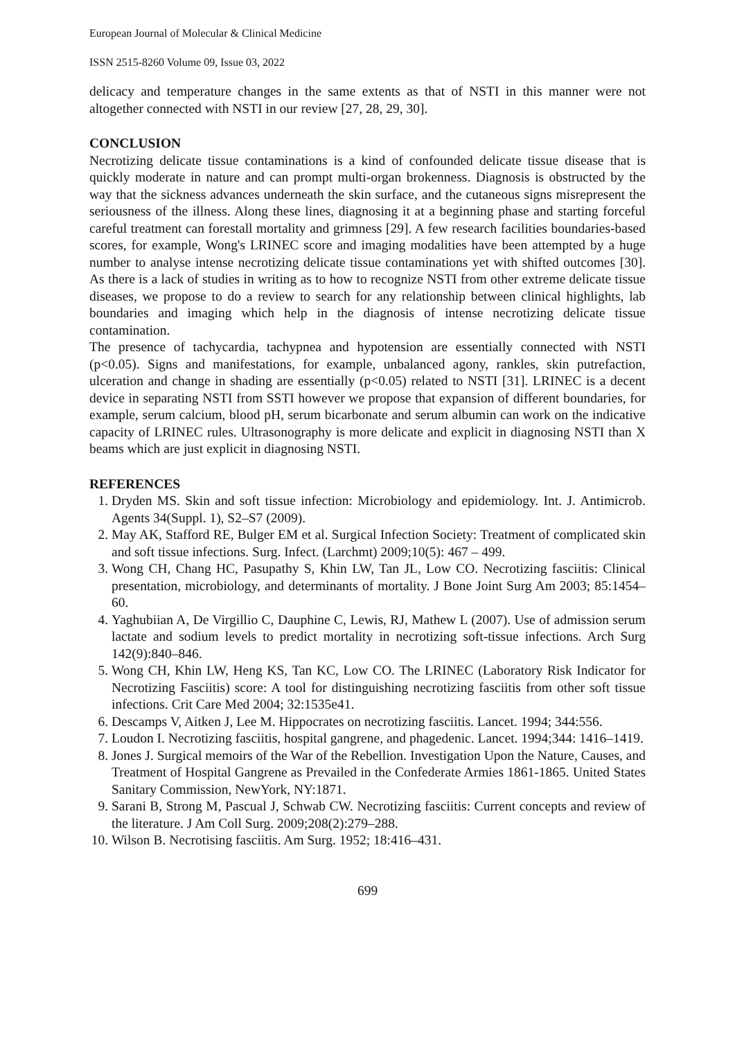European Journal of Molecular & Clinical Medicine
ISSN 2515-8260 Volume 09, Issue 03, 2022
delicacy and temperature changes in the same extents as that of NSTI in this manner were not altogether connected with NSTI in our review [27, 28, 29, 30].
CONCLUSION
Necrotizing delicate tissue contaminations is a kind of confounded delicate tissue disease that is quickly moderate in nature and can prompt multi-organ brokenness. Diagnosis is obstructed by the way that the sickness advances underneath the skin surface, and the cutaneous signs misrepresent the seriousness of the illness. Along these lines, diagnosing it at a beginning phase and starting forceful careful treatment can forestall mortality and grimness [29]. A few research facilities boundaries-based scores, for example, Wong's LRINEC score and imaging modalities have been attempted by a huge number to analyse intense necrotizing delicate tissue contaminations yet with shifted outcomes [30]. As there is a lack of studies in writing as to how to recognize NSTI from other extreme delicate tissue diseases, we propose to do a review to search for any relationship between clinical highlights, lab boundaries and imaging which help in the diagnosis of intense necrotizing delicate tissue contamination.
The presence of tachycardia, tachypnea and hypotension are essentially connected with NSTI (p<0.05). Signs and manifestations, for example, unbalanced agony, rankles, skin putrefaction, ulceration and change in shading are essentially (p<0.05) related to NSTI [31]. LRINEC is a decent device in separating NSTI from SSTI however we propose that expansion of different boundaries, for example, serum calcium, blood pH, serum bicarbonate and serum albumin can work on the indicative capacity of LRINEC rules. Ultrasonography is more delicate and explicit in diagnosing NSTI than X beams which are just explicit in diagnosing NSTI.
REFERENCES
1. Dryden MS. Skin and soft tissue infection: Microbiology and epidemiology. Int. J. Antimicrob. Agents 34(Suppl. 1), S2–S7 (2009).
2. May AK, Stafford RE, Bulger EM et al. Surgical Infection Society: Treatment of complicated skin and soft tissue infections. Surg. Infect. (Larchmt) 2009;10(5): 467 – 499.
3. Wong CH, Chang HC, Pasupathy S, Khin LW, Tan JL, Low CO. Necrotizing fasciitis: Clinical presentation, microbiology, and determinants of mortality. J Bone Joint Surg Am 2003; 85:1454–60.
4. Yaghubiian A, De Virgillio C, Dauphine C, Lewis, RJ, Mathew L (2007). Use of admission serum lactate and sodium levels to predict mortality in necrotizing soft-tissue infections. Arch Surg 142(9):840–846.
5. Wong CH, Khin LW, Heng KS, Tan KC, Low CO. The LRINEC (Laboratory Risk Indicator for Necrotizing Fasciitis) score: A tool for distinguishing necrotizing fasciitis from other soft tissue infections. Crit Care Med 2004; 32:1535e41.
6. Descamps V, Aitken J, Lee M. Hippocrates on necrotizing fasciitis. Lancet. 1994; 344:556.
7. Loudon I. Necrotizing fasciitis, hospital gangrene, and phagedenic. Lancet. 1994;344: 1416–1419.
8. Jones J. Surgical memoirs of the War of the Rebellion. Investigation Upon the Nature, Causes, and Treatment of Hospital Gangrene as Prevailed in the Confederate Armies 1861-1865. United States Sanitary Commission, NewYork, NY:1871.
9. Sarani B, Strong M, Pascual J, Schwab CW. Necrotizing fasciitis: Current concepts and review of the literature. J Am Coll Surg. 2009;208(2):279–288.
10. Wilson B. Necrotising fasciitis. Am Surg. 1952; 18:416–431.
699